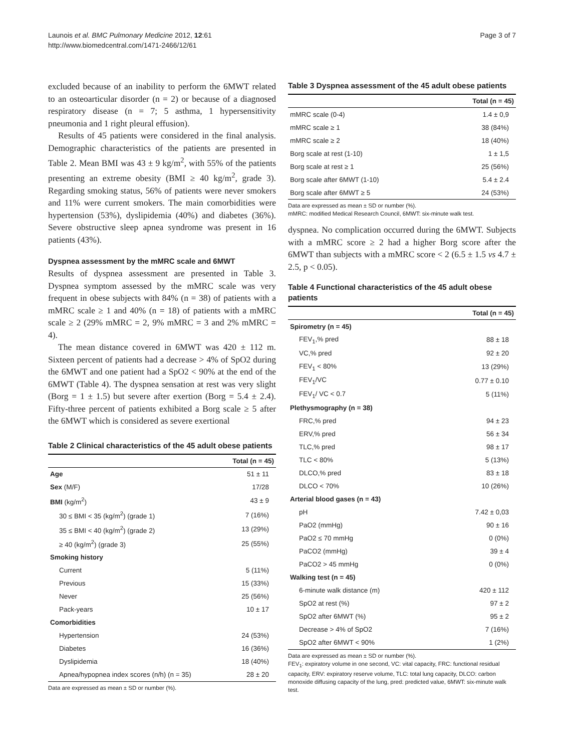Launois et al. BMC Pulmonary Medicine 2012, 12:61
http://www.biomedcentral.com/1471-2466/12/61
Page 3 of 7
excluded because of an inability to perform the 6MWT related to an osteoarticular disorder (n = 2) or because of a diagnosed respiratory disease (n = 7; 5 asthma, 1 hypersensitivity pneumonia and 1 right pleural effusion).
Results of 45 patients were considered in the final analysis. Demographic characteristics of the patients are presented in Table 2. Mean BMI was 43 ± 9 kg/m<sup>2</sup>, with 55% of the patients presenting an extreme obesity (BMI ≥ 40 kg/m<sup>2</sup>, grade 3). Regarding smoking status, 56% of patients were never smokers and 11% were current smokers. The main comorbidities were hypertension (53%), dyslipidemia (40%) and diabetes (36%). Severe obstructive sleep apnea syndrome was present in 16 patients (43%).
Dyspnea assessment by the mMRC scale and 6MWT
Results of dyspnea assessment are presented in Table 3. Dyspnea symptom assessed by the mMRC scale was very frequent in obese subjects with 84% (n = 38) of patients with a mMRC scale ≥ 1 and 40% (n = 18) of patients with a mMRC scale ≥ 2 (29% mMRC = 2, 9% mMRC = 3 and 2% mMRC = 4).
The mean distance covered in 6MWT was 420 ± 112 m. Sixteen percent of patients had a decrease > 4% of SpO2 during the 6MWT and one patient had a SpO2 < 90% at the end of the 6MWT (Table 4). The dyspnea sensation at rest was very slight (Borg = 1 ± 1.5) but severe after exertion (Borg = 5.4 ± 2.4). Fifty-three percent of patients exhibited a Borg scale ≥ 5 after the 6MWT which is considered as severe exertional
Table 2 Clinical characteristics of the 45 adult obese patients
| | Total (n = 45) |
| --- | --- |
| Age | 51 ± 11 |
| Sex (M/F) | 17/28 |
| BMI (kg/m<sup>2</sup>) | 43 ± 9 |
| 30 ≤ BMI < 35 (kg/m<sup>2</sup>) (grade 1) | 7 (16%) |
| 35 ≤ BMI < 40 (kg/m<sup>2</sup>) (grade 2) | 13 (29%) |
| ≥ 40 (kg/m<sup>2</sup>) (grade 3) | 25 (55%) |
| Smoking history | |
| Current | 5 (11%) |
| Previous | 15 (33%) |
| Never | 25 (56%) |
| Pack-years | 10 ± 17 |
| Comorbidities | |
| Hypertension | 24 (53%) |
| Diabetes | 16 (36%) |
| Dyslipidemia | 18 (40%) |
| Apnea/hypopnea index scores (n/h) (n = 35) | 28 ± 20 |
Data are expressed as mean ± SD or number (%).
Table 3 Dyspnea assessment of the 45 adult obese patients
| | Total (n = 45) |
| --- | --- |
| mMRC scale (0-4) | 1.4 ± 0,9 |
| mMRC scale ≥ 1 | 38 (84%) |
| mMRC scale ≥ 2 | 18 (40%) |
| Borg scale at rest (1-10) | 1 ± 1,5 |
| Borg scale at rest ≥ 1 | 25 (56%) |
| Borg scale after 6MWT (1-10) | 5.4 ± 2.4 |
| Borg scale after 6MWT ≥ 5 | 24 (53%) |
Data are expressed as mean ± SD or number (%).
mMRC: modified Medical Research Council, 6MWT: six-minute walk test.
dyspnea. No complication occurred during the 6MWT. Subjects with a mMRC score ≥ 2 had a higher Borg score after the 6MWT than subjects with a mMRC score < 2 (6.5 ± 1.5 vs 4.7 ± 2.5, p < 0.05).
Table 4 Functional characteristics of the 45 adult obese patients
| | Total (n = 45) |
| --- | --- |
| Spirometry (n = 45) | |
| FEV<sub>1</sub>,% pred | 88 ± 18 |
| VC,% pred | 92 ± 20 |
| FEV<sub>1</sub> < 80% | 13 (29%) |
| FEV<sub>1</sub>/VC | 0.77 ± 0.10 |
| FEV<sub>1</sub>/ VC < 0.7 | 5 (11%) |
| Plethysmography (n = 38) | |
| FRC,% pred | 94 ± 23 |
| ERV,% pred | 56 ± 34 |
| TLC,% pred | 98 ± 17 |
| TLC < 80% | 5 (13%) |
| DLCO,% pred | 83 ± 18 |
| DLCO < 70% | 10 (26%) |
| Arterial blood gases (n = 43) | |
| pH | 7.42 ± 0,03 |
| PaO2 (mmHg) | 90 ± 16 |
| PaO2 ≤ 70 mmHg | 0 (0%) |
| PaCO2 (mmHg) | 39 ± 4 |
| PaCO2 > 45 mmHg | 0 (0%) |
| Walking test (n = 45) | |
| 6-minute walk distance (m) | 420 ± 112 |
| SpO2 at rest (%) | 97 ± 2 |
| SpO2 after 6MWT (%) | 95 ± 2 |
| Decrease > 4% of SpO2 | 7 (16%) |
| SpO2 after 6MWT < 90% | 1 (2%) |
Data are expressed as mean ± SD or number (%).
FEV<sub>1</sub>: expiratory volume in one second, VC: vital capacity, FRC: functional residual capacity, ERV: expiratory reserve volume, TLC: total lung capacity, DLCO: carbon monoxide diffusing capacity of the lung, pred: predicted value, 6MWT: six-minute walk test.